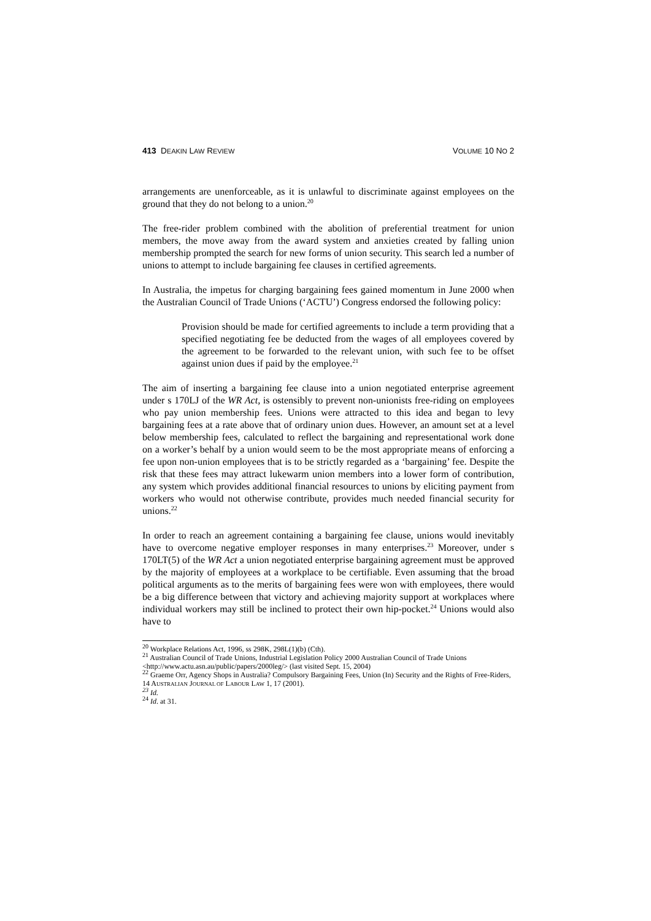413 DEAKIN LAW REVIEW VOLUME 10 NO 2
arrangements are unenforceable, as it is unlawful to discriminate against employees on the ground that they do not belong to a union.<sup>20</sup>
The free-rider problem combined with the abolition of preferential treatment for union members, the move away from the award system and anxieties created by falling union membership prompted the search for new forms of union security. This search led a number of unions to attempt to include bargaining fee clauses in certified agreements.
In Australia, the impetus for charging bargaining fees gained momentum in June 2000 when the Australian Council of Trade Unions (‘ACTU’) Congress endorsed the following policy:
Provision should be made for certified agreements to include a term providing that a specified negotiating fee be deducted from the wages of all employees covered by the agreement to be forwarded to the relevant union, with such fee to be offset against union dues if paid by the employee.<sup>21</sup>
The aim of inserting a bargaining fee clause into a union negotiated enterprise agreement under s 170LJ of the WR Act, is ostensibly to prevent non-unionists free-riding on employees who pay union membership fees. Unions were attracted to this idea and began to levy bargaining fees at a rate above that of ordinary union dues. However, an amount set at a level below membership fees, calculated to reflect the bargaining and representational work done on a worker’s behalf by a union would seem to be the most appropriate means of enforcing a fee upon non-union employees that is to be strictly regarded as a ‘bargaining’ fee. Despite the risk that these fees may attract lukewarm union members into a lower form of contribution, any system which provides additional financial resources to unions by eliciting payment from workers who would not otherwise contribute, provides much needed financial security for unions.<sup>22</sup>
In order to reach an agreement containing a bargaining fee clause, unions would inevitably have to overcome negative employer responses in many enterprises.<sup>23</sup> Moreover, under s 170LT(5) of the WR Act a union negotiated enterprise bargaining agreement must be approved by the majority of employees at a workplace to be certifiable. Even assuming that the broad political arguments as to the merits of bargaining fees were won with employees, there would be a big difference between that victory and achieving majority support at workplaces where individual workers may still be inclined to protect their own hip-pocket.<sup>24</sup> Unions would also have to
<sup>20</sup> Workplace Relations Act, 1996, ss 298K, 298L(1)(b) (Cth).
<sup>21</sup> Australian Council of Trade Unions, Industrial Legislation Policy 2000 Australian Council of Trade Unions <http://www.actu.asn.au/public/papers/2000leg/> (last visited Sept. 15, 2004)
<sup>22</sup> Graeme Orr, Agency Shops in Australia? Compulsory Bargaining Fees, Union (In) Security and the Rights of Free-Riders, 14 AUSTRALIAN JOURNAL OF LABOUR LAW 1, 17 (2001).
<sup>23</sup> Id.
<sup>24</sup> Id. at 31.